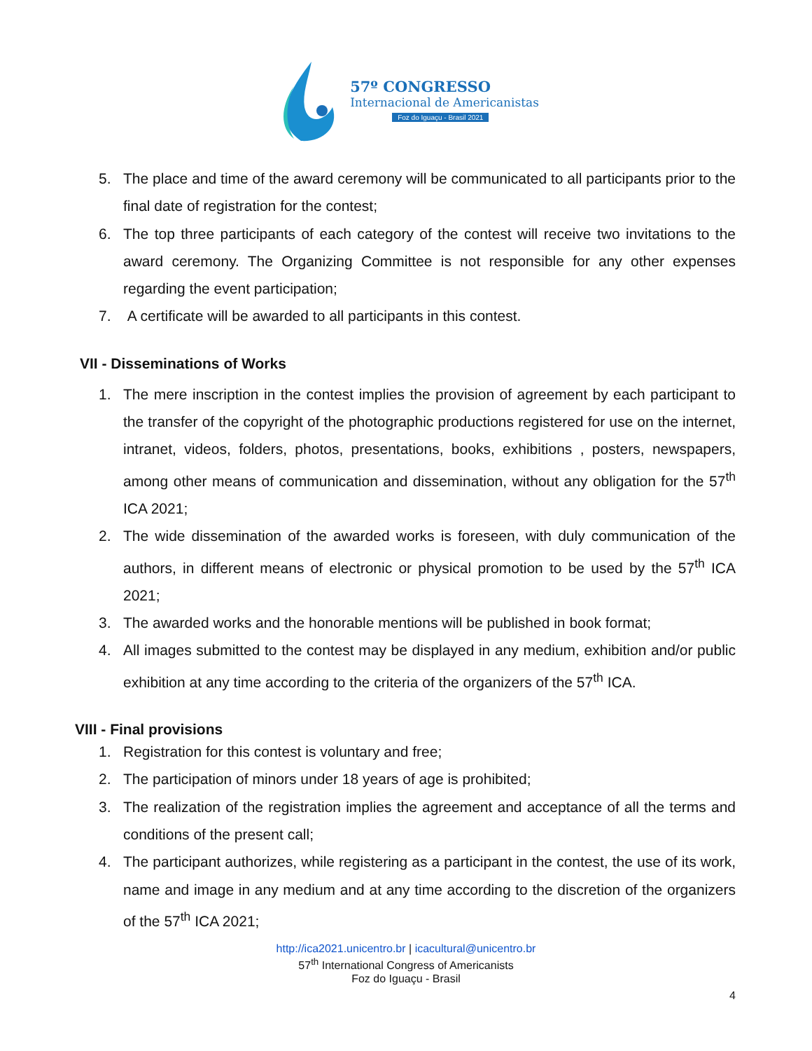57º CONGRESSO
Internacional de Americanistas
Foz do Iguaçu - Brasil 2021
5. The place and time of the award ceremony will be communicated to all participants prior to the final date of registration for the contest;
6. The top three participants of each category of the contest will receive two invitations to the award ceremony. The Organizing Committee is not responsible for any other expenses regarding the event participation;
7. A certificate will be awarded to all participants in this contest.
VII - Disseminations of Works
1. The mere inscription in the contest implies the provision of agreement by each participant to the transfer of the copyright of the photographic productions registered for use on the internet, intranet, videos, folders, photos, presentations, books, exhibitions , posters, newspapers, among other means of communication and dissemination, without any obligation for the 57<sup>th</sup> ICA 2021;
2. The wide dissemination of the awarded works is foreseen, with duly communication of the authors, in different means of electronic or physical promotion to be used by the 57<sup>th</sup> ICA 2021;
3. The awarded works and the honorable mentions will be published in book format;
4. All images submitted to the contest may be displayed in any medium, exhibition and/or public exhibition at any time according to the criteria of the organizers of the 57<sup>th</sup> ICA.
VIII - Final provisions
1. Registration for this contest is voluntary and free;
2. The participation of minors under 18 years of age is prohibited;
3. The realization of the registration implies the agreement and acceptance of all the terms and conditions of the present call;
4. The participant authorizes, while registering as a participant in the contest, the use of its work, name and image in any medium and at any time according to the discretion of the organizers of the 57<sup>th</sup> ICA 2021;
http://ica2021.unicentro.br | icacultural@unicentro.br
57<sup>th</sup> International Congress of Americanists
Foz do Iguaçu - Brasil
4